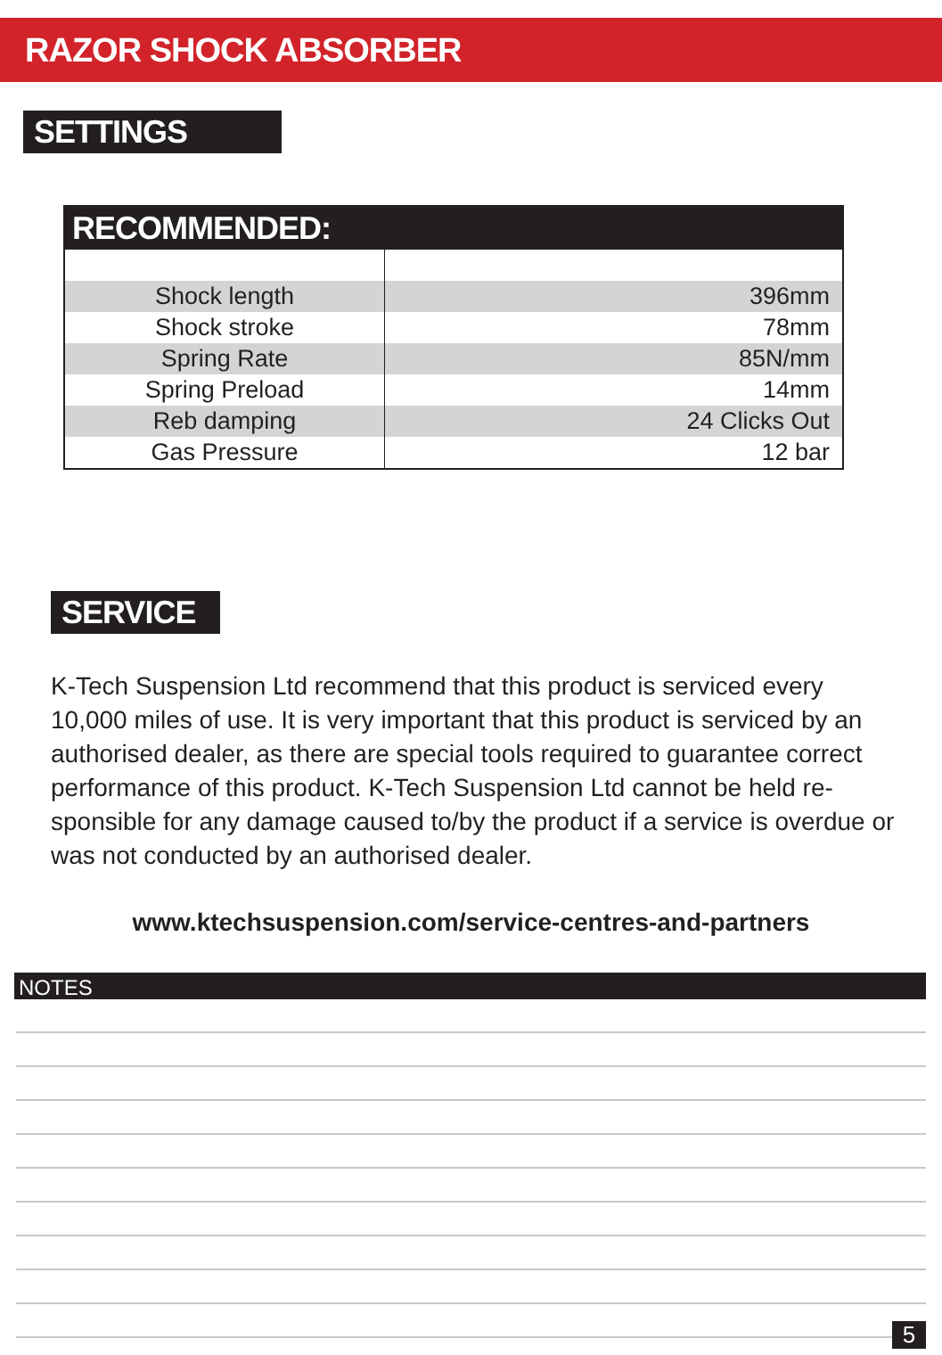RAZOR SHOCK ABSORBER
SETTINGS
| RECOMMENDED: | |
| --- | --- |
| Shock length | 396mm |
| Shock stroke | 78mm |
| Spring Rate | 85N/mm |
| Spring Preload | 14mm |
| Reb damping | 24 Clicks Out |
| Gas Pressure | 12 bar |
SERVICE
K-Tech Suspension Ltd recommend that this product is serviced every 10,000 miles of use. It is very important that this product is serviced by an authorised dealer, as there are special tools required to guarantee correct performance of this product. K-Tech Suspension Ltd cannot be held re-sponsible for any damage caused to/by the product if a service is overdue or was not conducted by an authorised dealer.
www.ktechsuspension.com/service-centres-and-partners
NOTES
5